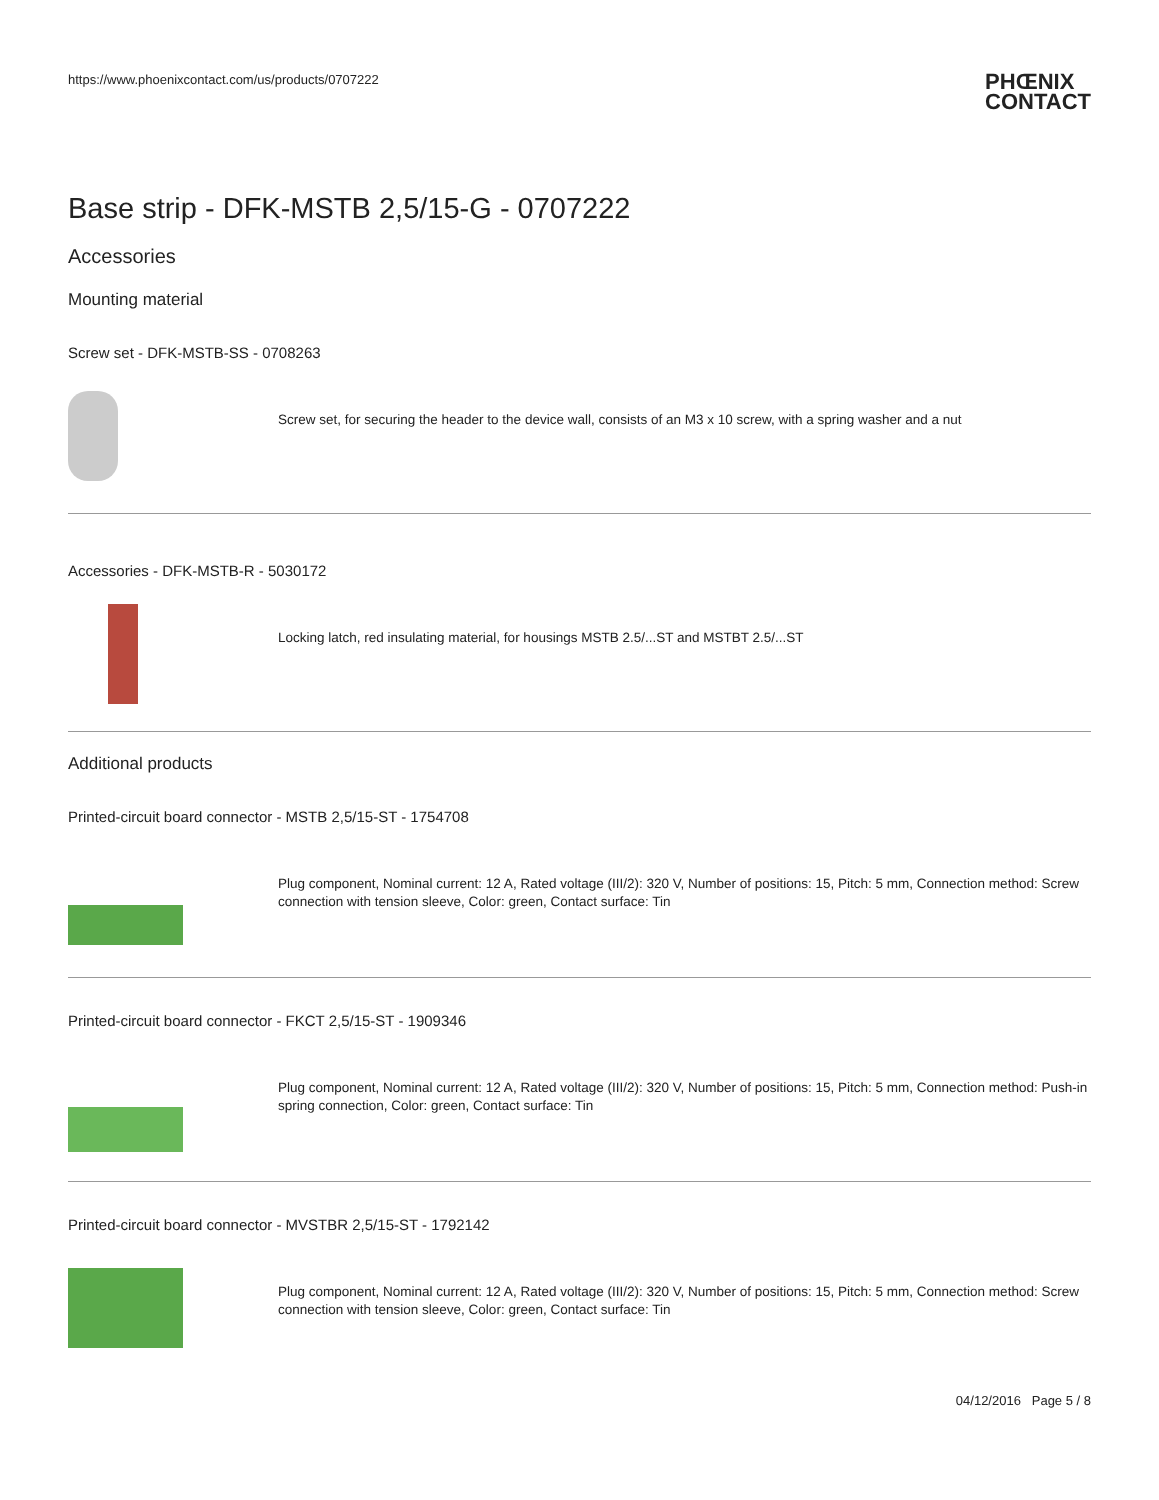https://www.phoenixcontact.com/us/products/0707222
PHŒNIX
CONTACT
Base strip - DFK-MSTB 2,5/15-G - 0707222
Accessories
Mounting material
Screw set - DFK-MSTB-SS - 0708263
Screw set, for securing the header to the device wall, consists of an M3 x 10 screw, with a spring washer and a nut
Accessories - DFK-MSTB-R - 5030172
Locking latch, red insulating material, for housings MSTB 2.5/...ST and MSTBT 2.5/...ST
Additional products
Printed-circuit board connector - MSTB 2,5/15-ST - 1754708
Plug component, Nominal current: 12 A, Rated voltage (III/2): 320 V, Number of positions: 15, Pitch: 5 mm, Connection method: Screw connection with tension sleeve, Color: green, Contact surface: Tin
Printed-circuit board connector - FKCT 2,5/15-ST - 1909346
Plug component, Nominal current: 12 A, Rated voltage (III/2): 320 V, Number of positions: 15, Pitch: 5 mm, Connection method: Push-in spring connection, Color: green, Contact surface: Tin
Printed-circuit board connector - MVSTBR 2,5/15-ST - 1792142
Plug component, Nominal current: 12 A, Rated voltage (III/2): 320 V, Number of positions: 15, Pitch: 5 mm, Connection method: Screw connection with tension sleeve, Color: green, Contact surface: Tin
04/12/2016 Page 5 / 8